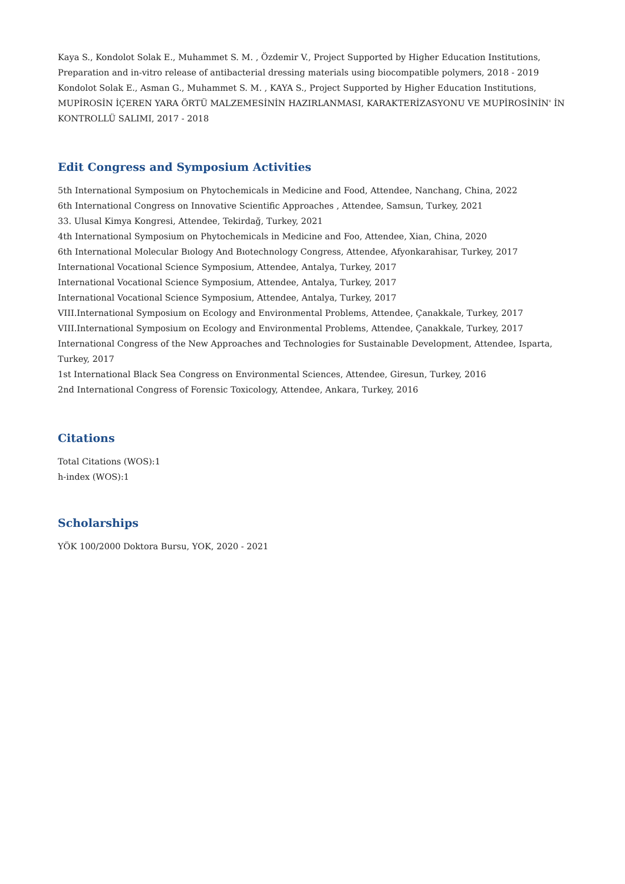Kaya S., Kondolot Solak E., Muhammet S. M. , Özdemir V., Project Supported by Higher Education Institutions, Preparation and in-vitro release of antibacterial dressing materials using biocompatible polymers, 2018 - 2019
Kondolot Solak E., Asman G., Muhammet S. M. , KAYA S., Project Supported by Higher Education Institutions, MUPİROSİN İÇEREN YARA ÖRTÜ MALZEMESİNİN HAZIRLANMASI, KARAKTERİZASYONU VE MUPİROSİNİN' İN KONTROLLÜ SALIMI, 2017 - 2018
Edit Congress and Symposium Activities
5th International Symposium on Phytochemicals in Medicine and Food, Attendee, Nanchang, China, 2022
6th International Congress on Innovative Scientific Approaches , Attendee, Samsun, Turkey, 2021
33. Ulusal Kimya Kongresi, Attendee, Tekirdağ, Turkey, 2021
4th International Symposium on Phytochemicals in Medicine and Foo, Attendee, Xian, China, 2020
6th International Molecular Bıology And Bıotechnology Congress, Attendee, Afyonkarahisar, Turkey, 2017
International Vocational Science Symposium, Attendee, Antalya, Turkey, 2017
International Vocational Science Symposium, Attendee, Antalya, Turkey, 2017
International Vocational Science Symposium, Attendee, Antalya, Turkey, 2017
VIII.International Symposium on Ecology and Environmental Problems, Attendee, Çanakkale, Turkey, 2017
VIII.International Symposium on Ecology and Environmental Problems, Attendee, Çanakkale, Turkey, 2017
International Congress of the New Approaches and Technologies for Sustainable Development, Attendee, Isparta, Turkey, 2017
1st International Black Sea Congress on Environmental Sciences, Attendee, Giresun, Turkey, 2016
2nd International Congress of Forensic Toxicology, Attendee, Ankara, Turkey, 2016
Citations
Total Citations (WOS):1
h-index (WOS):1
Scholarships
YÖK 100/2000 Doktora Bursu, YOK, 2020 - 2021